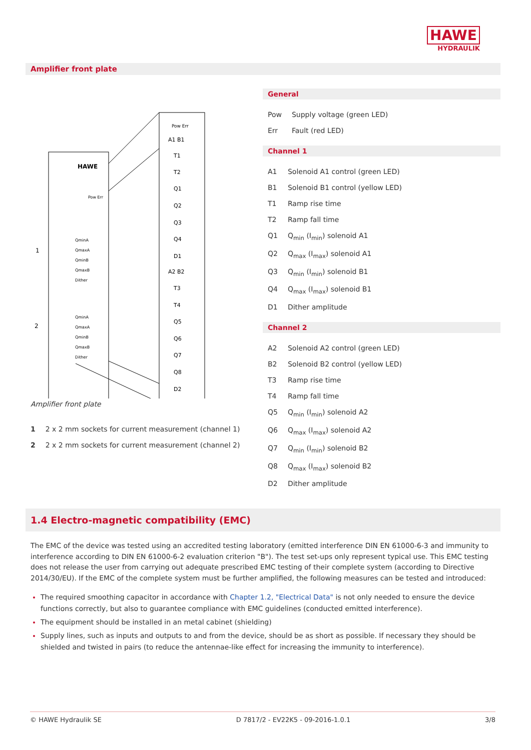HAWE
HYDRAULIK
Amplifier front plate
Pow Err
A1 B1
T1
T2
Q1
Q2
Q3
Q4
D1
A2 B2
T3
T4
Q5
Q6
Q7
Q8
D2
HAWE
Pow Err
QminA
QmaxA
QminB
QmaxB
Dither
QminA
QmaxA
QminB
QmaxB
Dither
1
2
Amplifier front plate
| 1 | 2 x 2 mm sockets for current measurement (channel 1) |
| 2 | 2 x 2 mm sockets for current measurement (channel 2) |
General
| Pow | Supply voltage (green LED) |
| Err | Fault (red LED) |
Channel 1
| A1 | Solenoid A1 control (green LED) |
| B1 | Solenoid B1 control (yellow LED) |
| T1 | Ramp rise time |
| T2 | Ramp fall time |
| Q1 | Q<sub>min</sub> (I<sub>min</sub>) solenoid A1 |
| Q2 | Q<sub>max</sub> (I<sub>max</sub>) solenoid A1 |
| Q3 | Q<sub>min</sub> (I<sub>min</sub>) solenoid B1 |
| Q4 | Q<sub>max</sub> (I<sub>max</sub>) solenoid B1 |
| D1 | Dither amplitude |
Channel 2
| A2 | Solenoid A2 control (green LED) |
| B2 | Solenoid B2 control (yellow LED) |
| T3 | Ramp rise time |
| T4 | Ramp fall time |
| Q5 | Q<sub>min</sub> (I<sub>min</sub>) solenoid A2 |
| Q6 | Q<sub>max</sub> (I<sub>max</sub>) solenoid A2 |
| Q7 | Q<sub>min</sub> (I<sub>min</sub>) solenoid B2 |
| Q8 | Q<sub>max</sub> (I<sub>max</sub>) solenoid B2 |
| D2 | Dither amplitude |
1.4 Electro-magnetic compatibility (EMC)
The EMC of the device was tested using an accredited testing laboratory (emitted interference DIN EN 61000-6-3 and immunity to interference according to DIN EN 61000-6-2 evaluation criterion "B"). The test set-ups only represent typical use. This EMC testing does not release the user from carrying out adequate prescribed EMC testing of their complete system (according to Directive 2014/30/EU). If the EMC of the complete system must be further amplified, the following measures can be tested and introduced:
The required smoothing capacitor in accordance with Chapter 1.2, "Electrical Data" is not only needed to ensure the device functions correctly, but also to guarantee compliance with EMC guidelines (conducted emitted interference).
The equipment should be installed in an metal cabinet (shielding)
Supply lines, such as inputs and outputs to and from the device, should be as short as possible. If necessary they should be shielded and twisted in pairs (to reduce the antennae-like effect for increasing the immunity to interference).
© HAWE Hydraulik SE D 7817/2 - EV22K5 - 09-2016-1.0.1 3/8